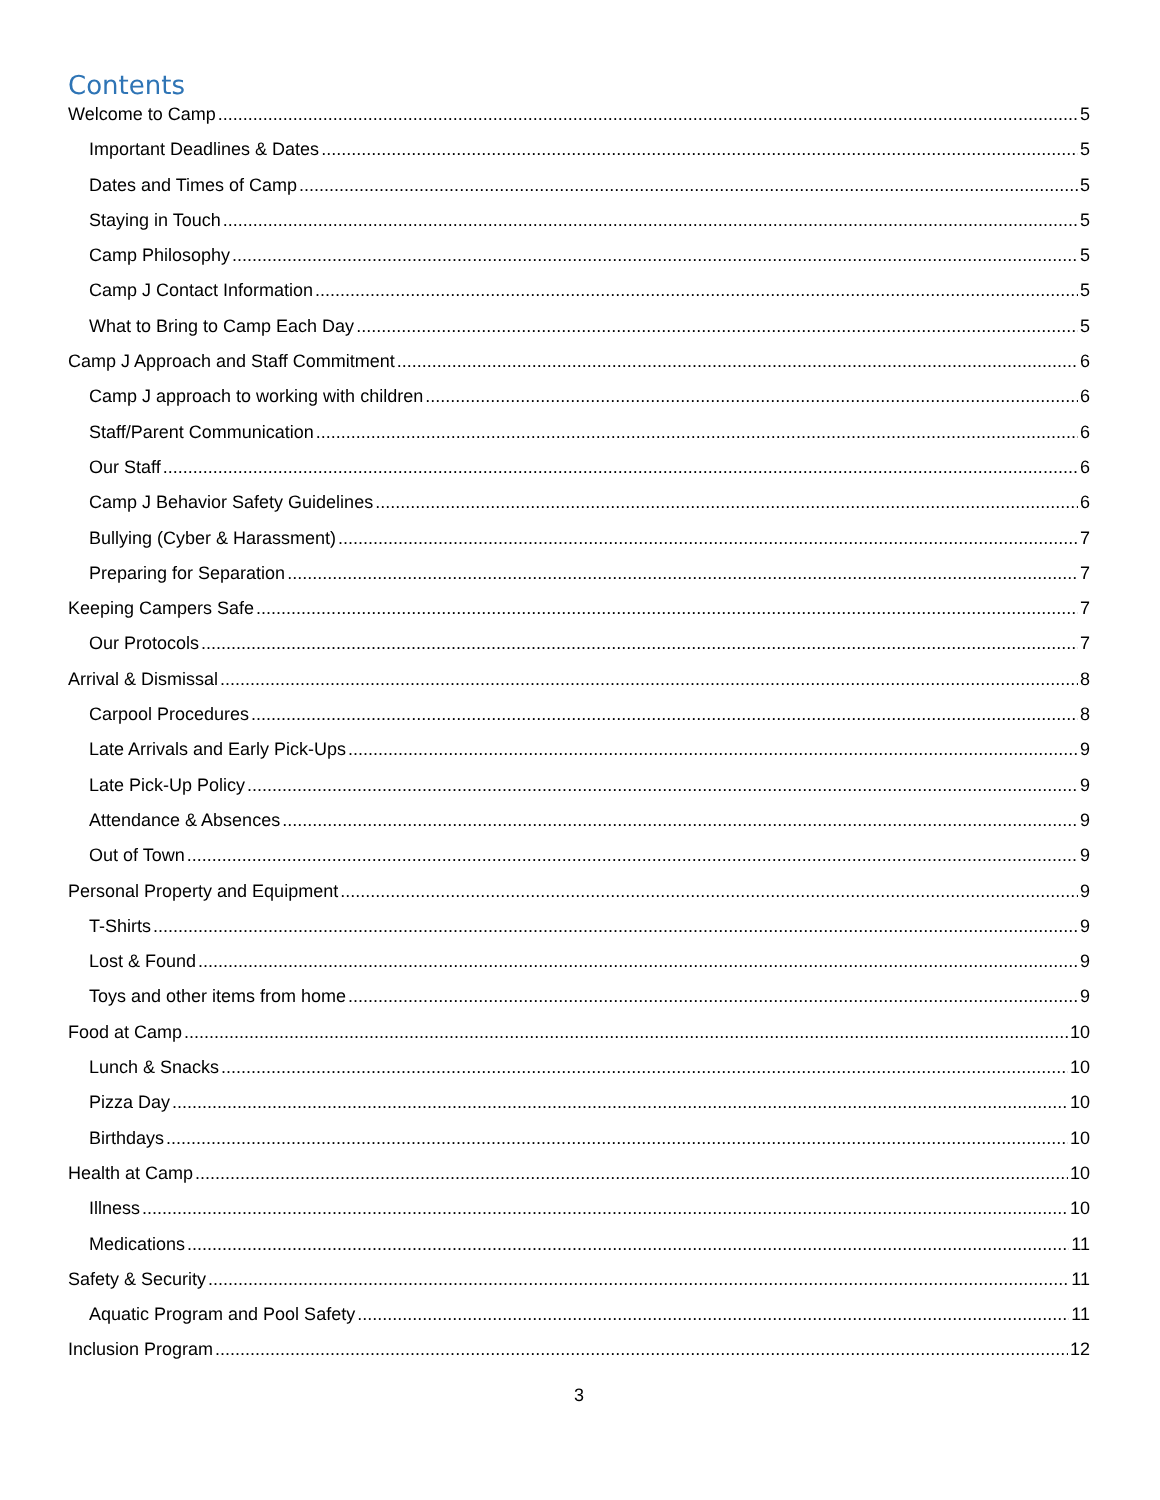Contents
Welcome to Camp 5
Important Deadlines & Dates 5
Dates and Times of Camp 5
Staying in Touch 5
Camp Philosophy 5
Camp J Contact Information 5
What to Bring to Camp Each Day 5
Camp J Approach and Staff Commitment 6
Camp J approach to working with children 6
Staff/Parent Communication 6
Our Staff 6
Camp J Behavior Safety Guidelines 6
Bullying (Cyber & Harassment) 7
Preparing for Separation 7
Keeping Campers Safe 7
Our Protocols 7
Arrival & Dismissal 8
Carpool Procedures 8
Late Arrivals and Early Pick-Ups 9
Late Pick-Up Policy 9
Attendance & Absences 9
Out of Town 9
Personal Property and Equipment 9
T-Shirts 9
Lost & Found 9
Toys and other items from home 9
Food at Camp 10
Lunch & Snacks 10
Pizza Day 10
Birthdays 10
Health at Camp 10
Illness 10
Medications 11
Safety & Security 11
Aquatic Program and Pool Safety 11
Inclusion Program 12
3